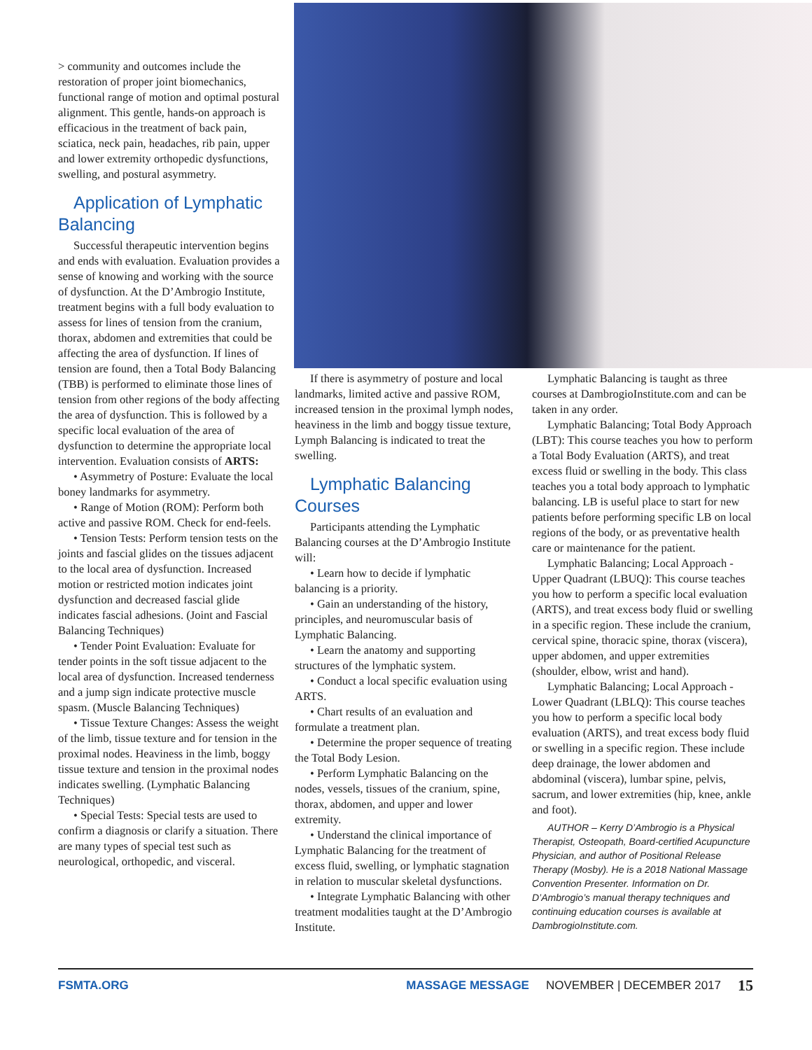> community and outcomes include the restoration of proper joint biomechanics, functional range of motion and optimal postural alignment. This gentle, hands-on approach is efficacious in the treatment of back pain, sciatica, neck pain, headaches, rib pain, upper and lower extremity orthopedic dysfunctions, swelling, and postural asymmetry.
Application of Lymphatic Balancing
Successful therapeutic intervention begins and ends with evaluation. Evaluation provides a sense of knowing and working with the source of dysfunction. At the D’Ambrogio Institute, treatment begins with a full body evaluation to assess for lines of tension from the cranium, thorax, abdomen and extremities that could be affecting the area of dysfunction. If lines of tension are found, then a Total Body Balancing (TBB) is performed to eliminate those lines of tension from other regions of the body affecting the area of dysfunction. This is followed by a specific local evaluation of the area of dysfunction to determine the appropriate local intervention. Evaluation consists of ARTS:
• Asymmetry of Posture: Evaluate the local boney landmarks for asymmetry.
• Range of Motion (ROM): Perform both active and passive ROM. Check for end-feels.
• Tension Tests: Perform tension tests on the joints and fascial glides on the tissues adjacent to the local area of dysfunction. Increased motion or restricted motion indicates joint dysfunction and decreased fascial glide indicates fascial adhesions. (Joint and Fascial Balancing Techniques)
• Tender Point Evaluation: Evaluate for tender points in the soft tissue adjacent to the local area of dysfunction. Increased tenderness and a jump sign indicate protective muscle spasm. (Muscle Balancing Techniques)
• Tissue Texture Changes: Assess the weight of the limb, tissue texture and for tension in the proximal nodes. Heaviness in the limb, boggy tissue texture and tension in the proximal nodes indicates swelling. (Lymphatic Balancing Techniques)
• Special Tests: Special tests are used to confirm a diagnosis or clarify a situation. There are many types of special test such as neurological, orthopedic, and visceral.
If there is asymmetry of posture and local landmarks, limited active and passive ROM, increased tension in the proximal lymph nodes, heaviness in the limb and boggy tissue texture, Lymph Balancing is indicated to treat the swelling.
Lymphatic Balancing Courses
Participants attending the Lymphatic Balancing courses at the D’Ambrogio Institute will:
• Learn how to decide if lymphatic balancing is a priority.
• Gain an understanding of the history, principles, and neuromuscular basis of Lymphatic Balancing.
• Learn the anatomy and supporting structures of the lymphatic system.
• Conduct a local specific evaluation using ARTS.
• Chart results of an evaluation and formulate a treatment plan.
• Determine the proper sequence of treating the Total Body Lesion.
• Perform Lymphatic Balancing on the nodes, vessels, tissues of the cranium, spine, thorax, abdomen, and upper and lower extremity.
• Understand the clinical importance of Lymphatic Balancing for the treatment of excess fluid, swelling, or lymphatic stagnation in relation to muscular skeletal dysfunctions.
• Integrate Lymphatic Balancing with other treatment modalities taught at the D’Ambrogio Institute.
Lymphatic Balancing is taught as three courses at DambrogioInstitute.com and can be taken in any order.
Lymphatic Balancing; Total Body Approach (LBT): This course teaches you how to perform a Total Body Evaluation (ARTS), and treat excess fluid or swelling in the body. This class teaches you a total body approach to lymphatic balancing. LB is useful place to start for new patients before performing specific LB on local regions of the body, or as preventative health care or maintenance for the patient.
Lymphatic Balancing; Local Approach - Upper Quadrant (LBUQ): This course teaches you how to perform a specific local evaluation (ARTS), and treat excess body fluid or swelling in a specific region. These include the cranium, cervical spine, thoracic spine, thorax (viscera), upper abdomen, and upper extremities (shoulder, elbow, wrist and hand).
Lymphatic Balancing; Local Approach - Lower Quadrant (LBLQ): This course teaches you how to perform a specific local body evaluation (ARTS), and treat excess body fluid or swelling in a specific region. These include deep drainage, the lower abdomen and abdominal (viscera), lumbar spine, pelvis, sacrum, and lower extremities (hip, knee, ankle and foot).
AUTHOR – Kerry D’Ambrogio is a Physical Therapist, Osteopath, Board-certified Acupuncture Physician, and author of Positional Release Therapy (Mosby). He is a 2018 National Massage Convention Presenter. Information on Dr. D’Ambrogio’s manual therapy techniques and continuing education courses is available at DambrogioInstitute.com.
FSMTA.ORG MASSAGE MESSAGE NOVEMBER | DECEMBER 2017 15